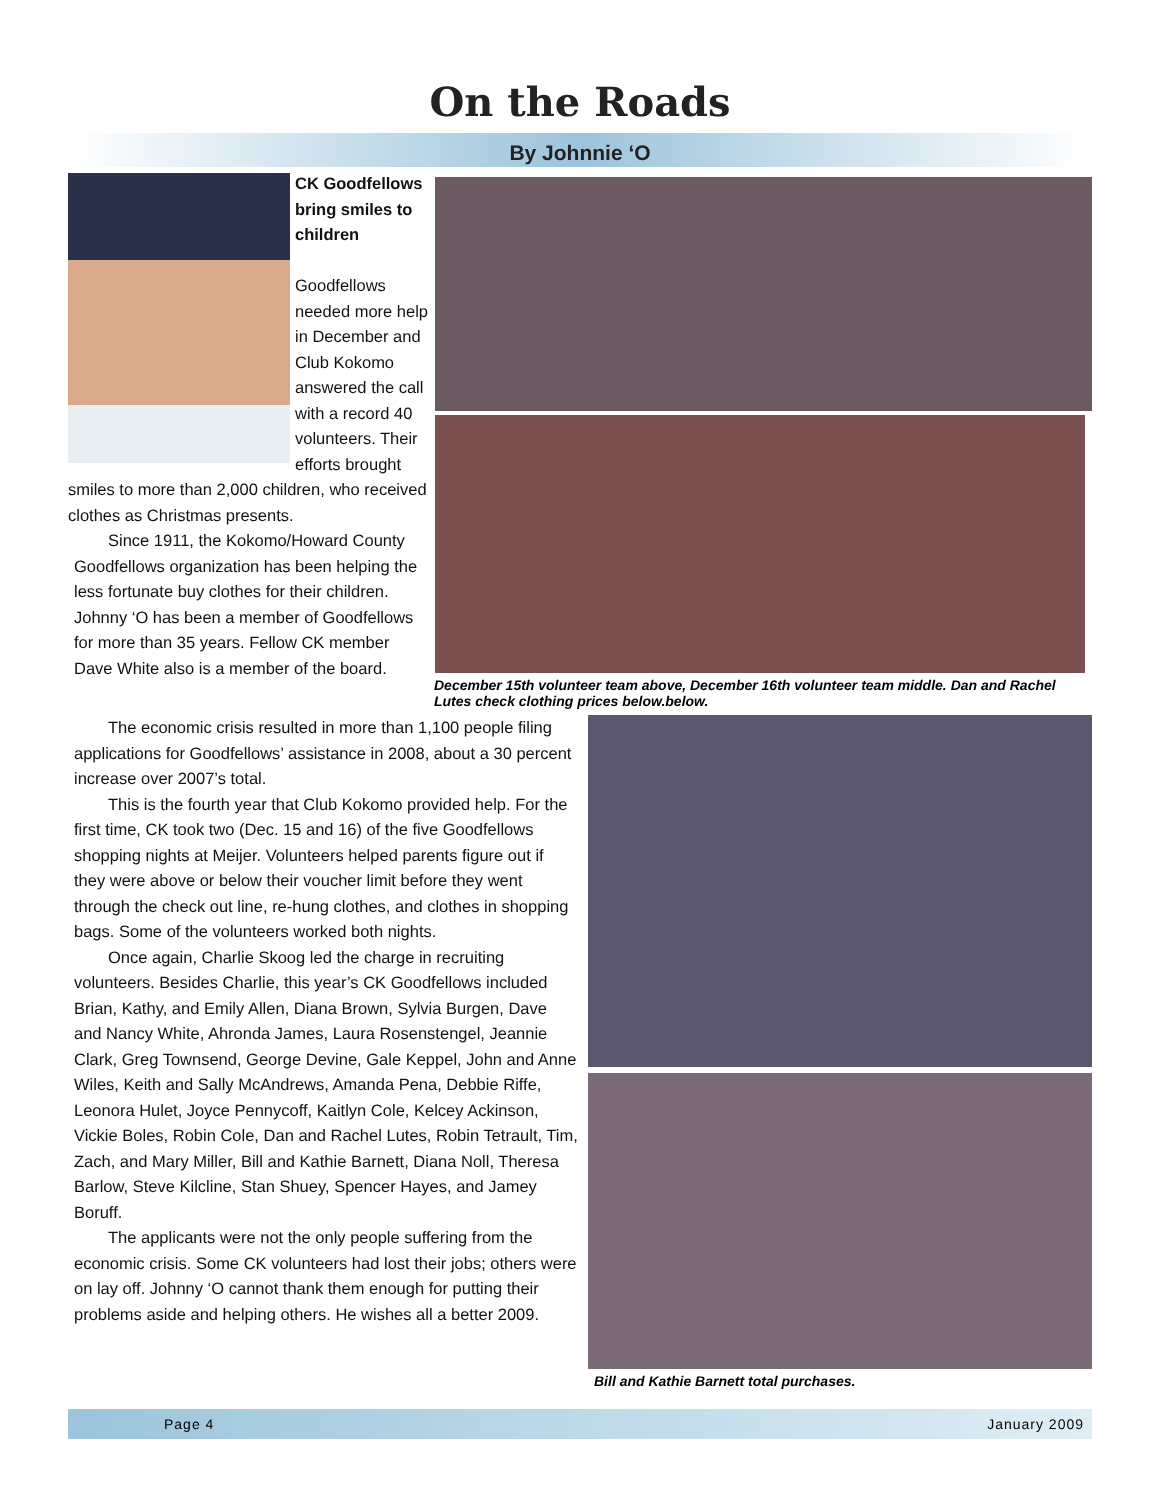On the Roads
By Johnnie ‘O
CK Goodfellows bring smiles to children
Goodfellows needed more help in December and Club Kokomo answered the call with a record 40 volunteers. Their efforts brought smiles to more than 2,000 children, who received clothes as Christmas presents.
Since 1911, the Kokomo/Howard County Goodfellows organization has been helping the less fortunate buy clothes for their children. Johnny ‘O has been a member of Goodfellows for more than 35 years. Fellow CK member Dave White also is a member of the board.
December 15th volunteer team above, December 16th volunteer team middle. Dan and Rachel Lutes check clothing prices below.below.
The economic crisis resulted in more than 1,100 people filing applications for Goodfellows’ assistance in 2008, about a 30 percent increase over 2007’s total.
This is the fourth year that Club Kokomo provided help. For the first time, CK took two (Dec. 15 and 16) of the five Goodfellows shopping nights at Meijer. Volunteers helped parents figure out if they were above or below their voucher limit before they went through the check out line, re-hung clothes, and clothes in shopping bags. Some of the volunteers worked both nights.
Once again, Charlie Skoog led the charge in recruiting volunteers. Besides Charlie, this year’s CK Goodfellows included Brian, Kathy, and Emily Allen, Diana Brown, Sylvia Burgen, Dave and Nancy White, Ahronda James, Laura Rosenstengel, Jeannie Clark, Greg Townsend, George Devine, Gale Keppel, John and Anne Wiles, Keith and Sally McAndrews, Amanda Pena, Debbie Riffe, Leonora Hulet, Joyce Pennycoff, Kaitlyn Cole, Kelcey Ackinson, Vickie Boles, Robin Cole, Dan and Rachel Lutes, Robin Tetrault, Tim, Zach, and Mary Miller, Bill and Kathie Barnett, Diana Noll, Theresa Barlow, Steve Kilcline, Stan Shuey, Spencer Hayes, and Jamey Boruff.
The applicants were not the only people suffering from the economic crisis. Some CK volunteers had lost their jobs; others were on lay off. Johnny ‘O cannot thank them enough for putting their problems aside and helping others. He wishes all a better 2009.
Bill and Kathie Barnett total purchases.
Page 4 January 2009